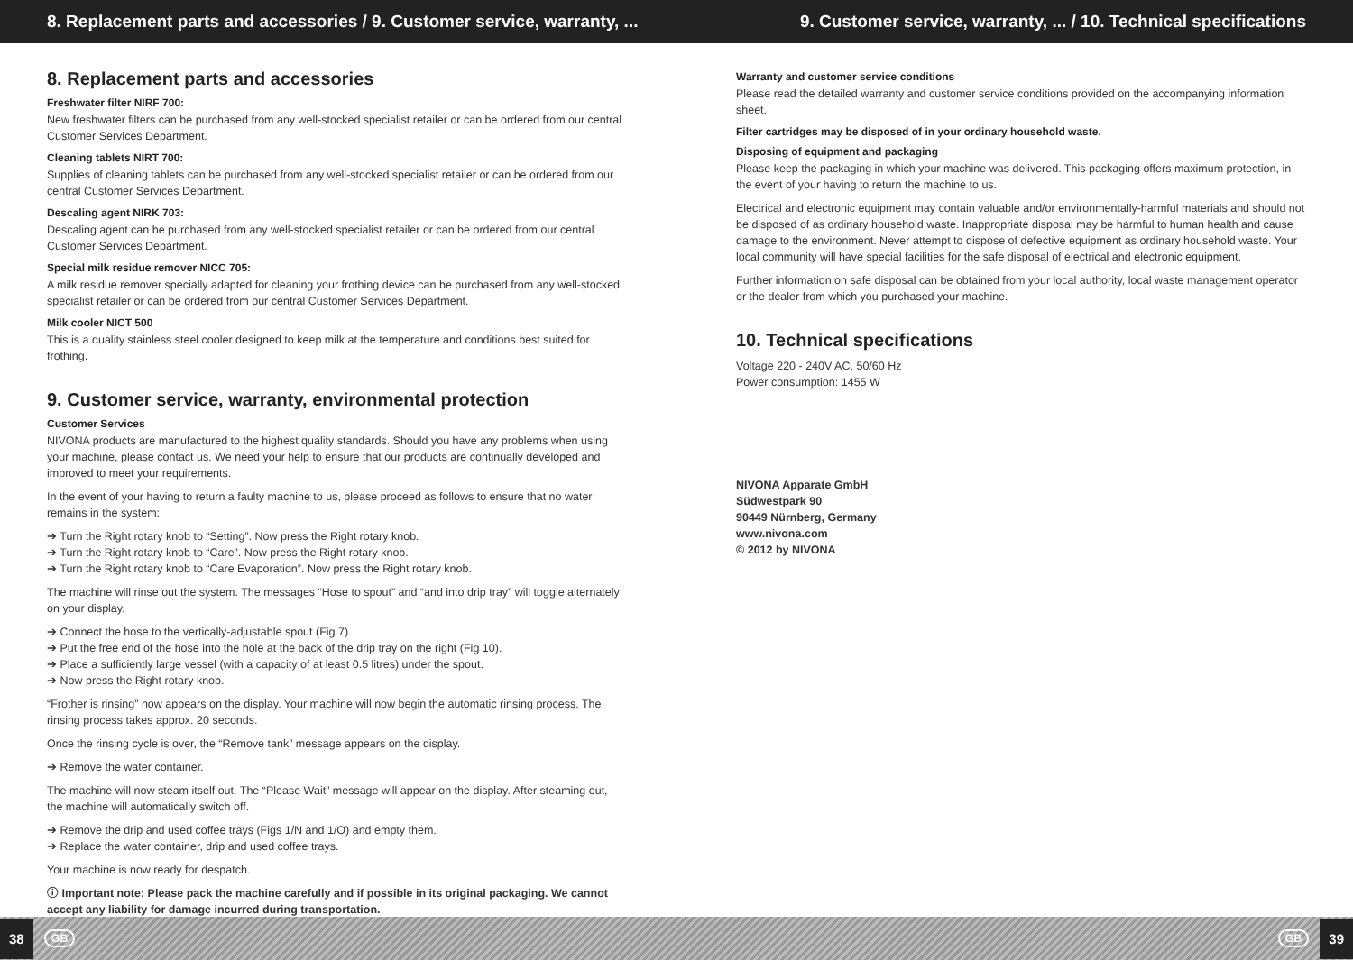8. Replacement parts and accessories / 9. Customer service, warranty, ... 9. Customer service, warranty, ... / 10. Technical specifications
8. Replacement parts and accessories
Freshwater filter NIRF 700:
New freshwater filters can be purchased from any well-stocked specialist retailer or can be ordered from our central Customer Services Department.
Cleaning tablets NIRT 700:
Supplies of cleaning tablets can be purchased from any well-stocked specialist retailer or can be ordered from our central Customer Services Department.
Descaling agent NIRK 703:
Descaling agent can be purchased from any well-stocked specialist retailer or can be ordered from our central Customer Services Department.
Special milk residue remover NICC 705:
A milk residue remover specially adapted for cleaning your frothing device can be purchased from any well-stocked specialist retailer or can be ordered from our central Customer Services Department.
Milk cooler NICT 500
This is a quality stainless steel cooler designed to keep milk at the temperature and conditions best suited for frothing.
9. Customer service, warranty, environmental protection
Customer Services
NIVONA products are manufactured to the highest quality standards. Should you have any problems when using your machine, please contact us. We need your help to ensure that our products are continually developed and improved to meet your requirements.
In the event of your having to return a faulty machine to us, please proceed as follows to ensure that no water remains in the system:
➔ Turn the Right rotary knob to “Setting”. Now press the Right rotary knob.
➔ Turn the Right rotary knob to “Care”. Now press the Right rotary knob.
➔ Turn the Right rotary knob to “Care Evaporation”. Now press the Right rotary knob.
The machine will rinse out the system. The messages “Hose to spout” and “and into drip tray” will toggle alternately on your display.
➔ Connect the hose to the vertically-adjustable spout (Fig 7).
➔ Put the free end of the hose into the hole at the back of the drip tray on the right (Fig 10).
➔ Place a sufficiently large vessel (with a capacity of at least 0.5 litres) under the spout.
➔ Now press the Right rotary knob.
“Frother is rinsing” now appears on the display. Your machine will now begin the automatic rinsing process. The rinsing process takes approx. 20 seconds.
Once the rinsing cycle is over, the “Remove tank” message appears on the display.
➔ Remove the water container.
The machine will now steam itself out. The “Please Wait” message will appear on the display. After steaming out, the machine will automatically switch off.
➔ Remove the drip and used coffee trays (Figs 1/N and 1/O) and empty them.
➔ Replace the water container, drip and used coffee trays.
Your machine is now ready for despatch.
ⓘ Important note: Please pack the machine carefully and if possible in its original packaging. We cannot accept any liability for damage incurred during transportation.
Warranty and customer service conditions
Please read the detailed warranty and customer service conditions provided on the accompanying information sheet.
Filter cartridges may be disposed of in your ordinary household waste.
Disposing of equipment and packaging
Please keep the packaging in which your machine was delivered. This packaging offers maximum protection, in the event of your having to return the machine to us.
Electrical and electronic equipment may contain valuable and/or environmentally-harmful materials and should not be disposed of as ordinary household waste. Inappropriate disposal may be harmful to human health and cause damage to the environment. Never attempt to dispose of defective equipment as ordinary household waste. Your local community will have special facilities for the safe disposal of electrical and electronic equipment.
Further information on safe disposal can be obtained from your local authority, local waste management operator or the dealer from which you purchased your machine.
10. Technical specifications
Voltage 220 - 240V AC, 50/60 Hz
Power consumption: 1455 W
NIVONA Apparate GmbH
Südwestpark 90
90449 Nürnberg, Germany
www.nivona.com
© 2012 by NIVONA
38 GB GB 39